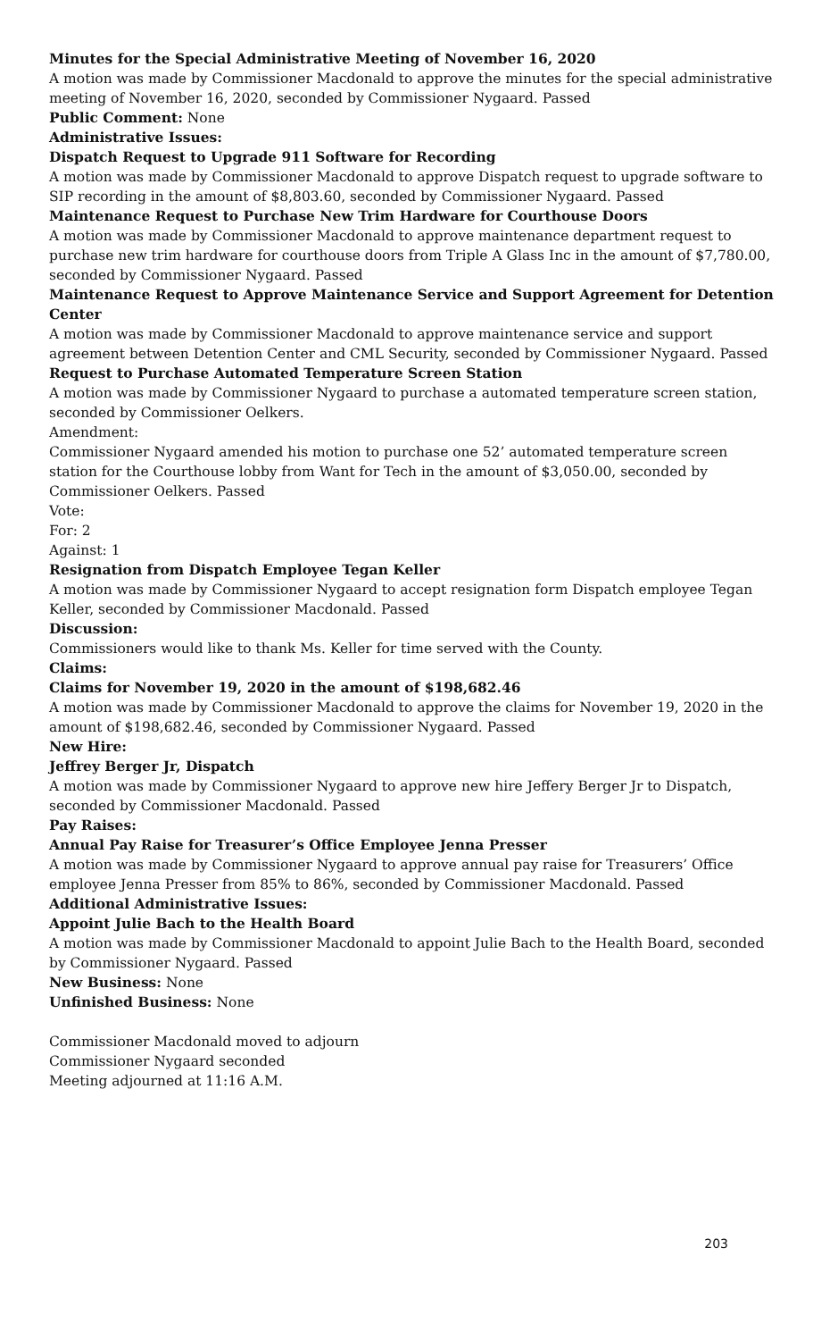Minutes for the Special Administrative Meeting of November 16, 2020
A motion was made by Commissioner Macdonald to approve the minutes for the special administrative meeting of November 16, 2020, seconded by Commissioner Nygaard. Passed
Public Comment: None
Administrative Issues:
Dispatch Request to Upgrade 911 Software for Recording
A motion was made by Commissioner Macdonald to approve Dispatch request to upgrade software to SIP recording in the amount of $8,803.60, seconded by Commissioner Nygaard. Passed
Maintenance Request to Purchase New Trim Hardware for Courthouse Doors
A motion was made by Commissioner Macdonald to approve maintenance department request to purchase new trim hardware for courthouse doors from Triple A Glass Inc in the amount of $7,780.00, seconded by Commissioner Nygaard. Passed
Maintenance Request to Approve Maintenance Service and Support Agreement for Detention Center
A motion was made by Commissioner Macdonald to approve maintenance service and support agreement between Detention Center and CML Security, seconded by Commissioner Nygaard. Passed
Request to Purchase Automated Temperature Screen Station
A motion was made by Commissioner Nygaard to purchase a automated temperature screen station, seconded by Commissioner Oelkers.
Amendment:
Commissioner Nygaard amended his motion to purchase one 52’ automated temperature screen station for the Courthouse lobby from Want for Tech in the amount of $3,050.00, seconded by Commissioner Oelkers. Passed
Vote:
For: 2
Against: 1
Resignation from Dispatch Employee Tegan Keller
A motion was made by Commissioner Nygaard to accept resignation form Dispatch employee Tegan Keller, seconded by Commissioner Macdonald. Passed
Discussion:
Commissioners would like to thank Ms. Keller for time served with the County.
Claims:
Claims for November 19, 2020 in the amount of $198,682.46
A motion was made by Commissioner Macdonald to approve the claims for November 19, 2020 in the amount of $198,682.46, seconded by Commissioner Nygaard. Passed
New Hire:
Jeffrey Berger Jr, Dispatch
A motion was made by Commissioner Nygaard to approve new hire Jeffery Berger Jr to Dispatch, seconded by Commissioner Macdonald. Passed
Pay Raises:
Annual Pay Raise for Treasurer’s Office Employee Jenna Presser
A motion was made by Commissioner Nygaard to approve annual pay raise for Treasurers’ Office employee Jenna Presser from 85% to 86%, seconded by Commissioner Macdonald. Passed
Additional Administrative Issues:
Appoint Julie Bach to the Health Board
A motion was made by Commissioner Macdonald to appoint Julie Bach to the Health Board, seconded by Commissioner Nygaard. Passed
New Business: None
Unfinished Business: None
Commissioner Macdonald moved to adjourn
Commissioner Nygaard seconded
Meeting adjourned at 11:16 A.M.
203